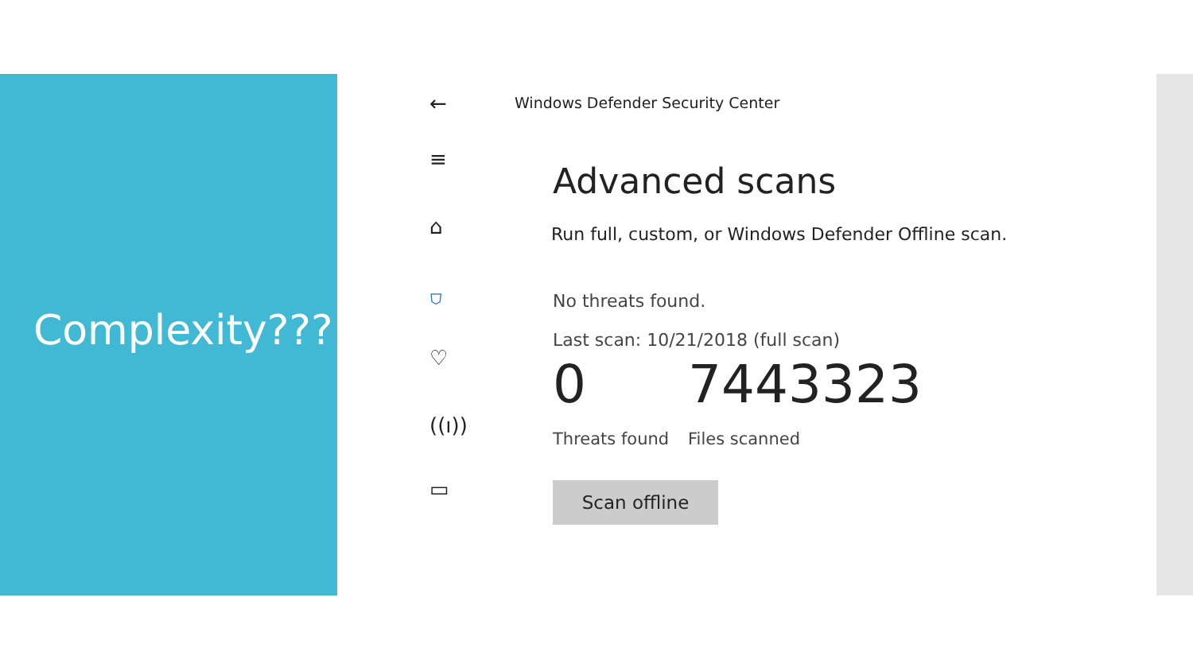Complexity???
←
≡
⌂
⛉
♡
((ı))
▭
Windows Defender Security Center
Advanced scans
Run full, custom, or Windows Defender Offline scan.
No threats found.
Last scan: 10/21/2018 (full scan)
0 7443323
Threats found Files scanned
Scan offline